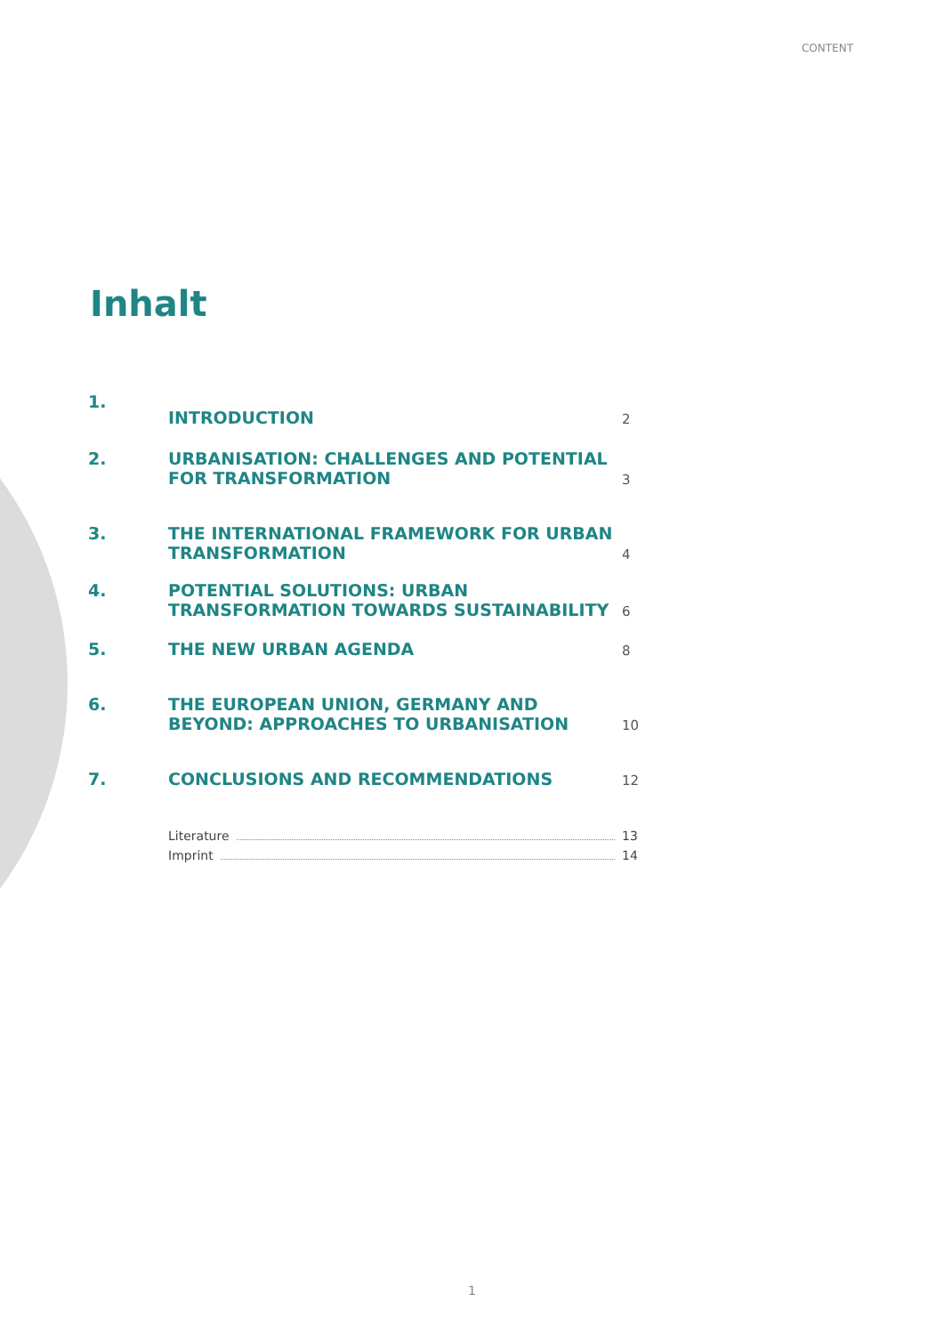CONTENT
Inhalt
1. INTRODUCTION 2
2. URBANISATION: CHALLENGES AND POTENTIAL FOR TRANSFORMATION 3
3. THE INTERNATIONAL FRAMEWORK FOR URBAN TRANSFORMATION 4
4. POTENTIAL SOLUTIONS: URBAN TRANSFORMATION TOWARDS SUSTAINABILITY 6
5. THE NEW URBAN AGENDA 8
6. THE EUROPEAN UNION, GERMANY AND BEYOND: APPROACHES TO URBANISATION 10
7. CONCLUSIONS AND RECOMMENDATIONS 12
Literature 13
Imprint 14
1